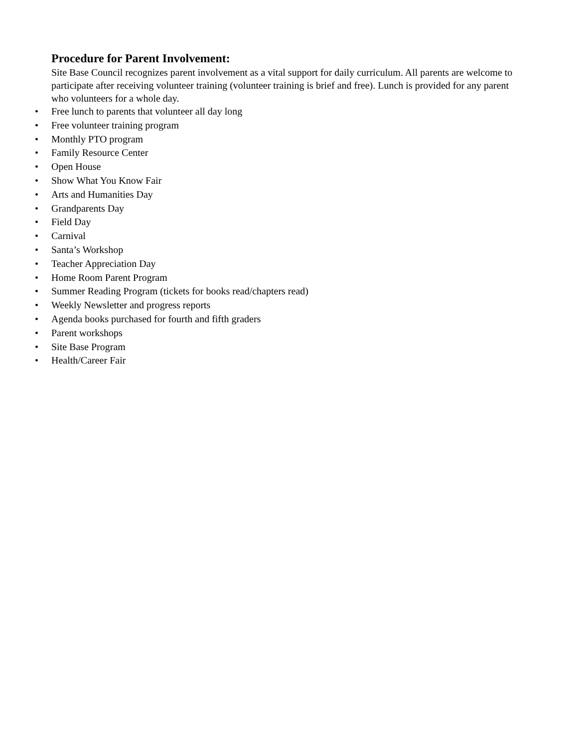Procedure for Parent Involvement:
Site Base Council recognizes parent involvement as a vital support for daily curriculum. All parents are welcome to participate after receiving volunteer training (volunteer training is brief and free). Lunch is provided for any parent who volunteers for a whole day.
• Free lunch to parents that volunteer all day long
• Free volunteer training program
• Monthly PTO program
• Family Resource Center
• Open House
• Show What You Know Fair
• Arts and Humanities Day
• Grandparents Day
• Field Day
• Carnival
• Santa’s Workshop
• Teacher Appreciation Day
• Home Room Parent Program
• Summer Reading Program (tickets for books read/chapters read)
• Weekly Newsletter and progress reports
• Agenda books purchased for fourth and fifth graders
• Parent workshops
• Site Base Program
• Health/Career Fair